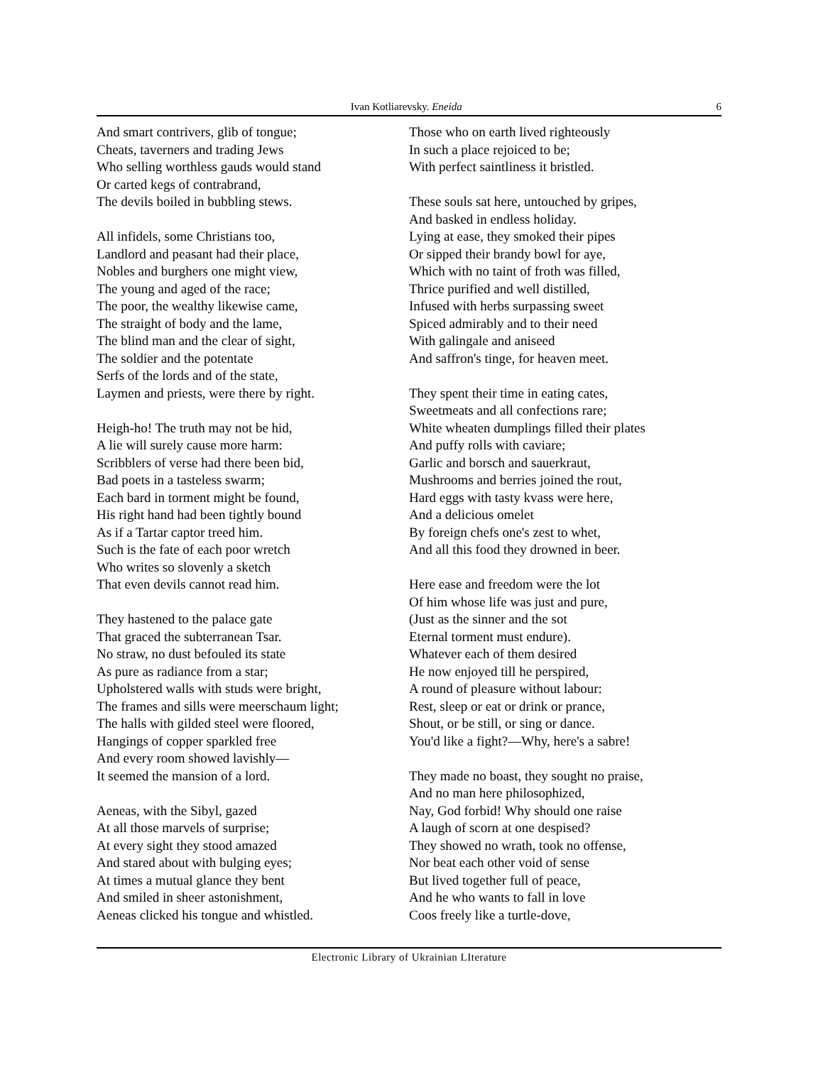Ivan Kotliarevsky. Eneida 6
And smart contrivers, glib of tongue;
Cheats, taverners and trading Jews
Who selling worthless gauds would stand
Or carted kegs of contrabrand,
The devils boiled in bubbling stews.
All infidels, some Christians too,
Landlord and peasant had their place,
Nobles and burghers one might view,
The young and aged of the race;
The poor, the wealthy likewise came,
The straight of body and the lame,
The blind man and the clear of sight,
The soldier and the potentate
Serfs of the lords and of the state,
Laymen and priests, were there by right.
Heigh-ho! The truth may not be hid,
A lie will surely cause more harm:
Scribblers of verse had there been bid,
Bad poets in a tasteless swarm;
Each bard in torment might be found,
His right hand had been tightly bound
As if a Tartar captor treed him.
Such is the fate of each poor wretch
Who writes so slovenly a sketch
That even devils cannot read him.
They hastened to the palace gate
That graced the subterranean Tsar.
No straw, no dust befouled its state
As pure as radiance from a star;
Upholstered walls with studs were bright,
The frames and sills were meerschaum light;
The halls with gilded steel were floored,
Hangings of copper sparkled free
And every room showed lavishly—
It seemed the mansion of a lord.
Aeneas, with the Sibyl, gazed
At all those marvels of surprise;
At every sight they stood amazed
And stared about with bulging eyes;
At times a mutual glance they bent
And smiled in sheer astonishment,
Aeneas clicked his tongue and whistled.
Those who on earth lived righteously
In such a place rejoiced to be;
With perfect saintliness it bristled.
These souls sat here, untouched by gripes,
And basked in endless holiday.
Lying at ease, they smoked their pipes
Or sipped their brandy bowl for aye,
Which with no taint of froth was filled,
Thrice purified and well distilled,
Infused with herbs surpassing sweet
Spiced admirably and to their need
With galingale and aniseed
And saffron's tinge, for heaven meet.
They spent their time in eating cates,
Sweetmeats and all confections rare;
White wheaten dumplings filled their plates
And puffy rolls with caviare;
Garlic and borsch and sauerkraut,
Mushrooms and berries joined the rout,
Hard eggs with tasty kvass were here,
And a delicious omelet
By foreign chefs one's zest to whet,
And all this food they drowned in beer.
Here ease and freedom were the lot
Of him whose life was just and pure,
(Just as the sinner and the sot
Eternal torment must endure).
Whatever each of them desired
He now enjoyed till he perspired,
A round of pleasure without labour:
Rest, sleep or eat or drink or prance,
Shout, or be still, or sing or dance.
You'd like a fight?—Why, here's a sabre!
They made no boast, they sought no praise,
And no man here philosophized,
Nay, God forbid! Why should one raise
A laugh of scorn at one despised?
They showed no wrath, took no offense,
Nor beat each other void of sense
But lived together full of peace,
And he who wants to fall in love
Coos freely like a turtle-dove,
Electronic Library of Ukrainian LIterature